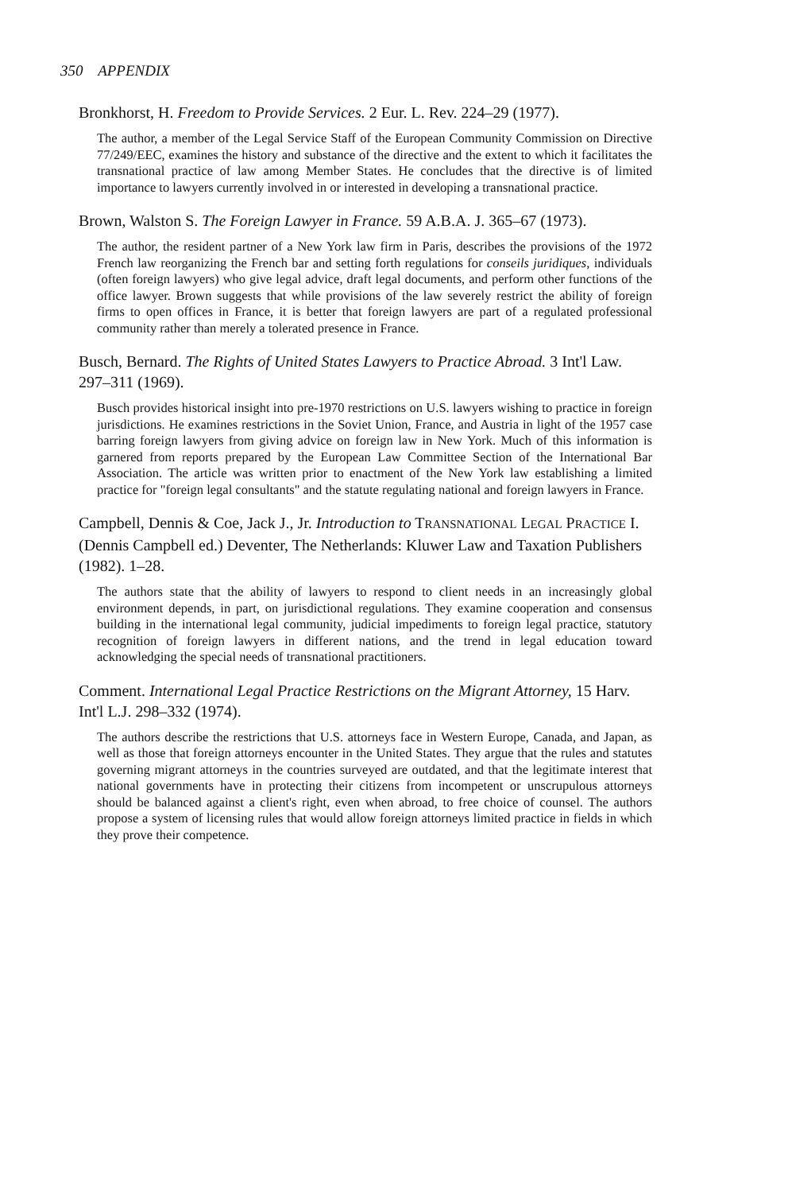350 APPENDIX
Bronkhorst, H. Freedom to Provide Services. 2 Eur. L. Rev. 224–29 (1977).
The author, a member of the Legal Service Staff of the European Community Commission on Directive 77/249/EEC, examines the history and substance of the directive and the extent to which it facilitates the transnational practice of law among Member States. He concludes that the directive is of limited importance to lawyers currently involved in or interested in developing a transnational practice.
Brown, Walston S. The Foreign Lawyer in France. 59 A.B.A. J. 365–67 (1973).
The author, the resident partner of a New York law firm in Paris, describes the provisions of the 1972 French law reorganizing the French bar and setting forth regulations for conseils juridiques, individuals (often foreign lawyers) who give legal advice, draft legal documents, and perform other functions of the office lawyer. Brown suggests that while provisions of the law severely restrict the ability of foreign firms to open offices in France, it is better that foreign lawyers are part of a regulated professional community rather than merely a tolerated presence in France.
Busch, Bernard. The Rights of United States Lawyers to Practice Abroad. 3 Int'l Law. 297–311 (1969).
Busch provides historical insight into pre-1970 restrictions on U.S. lawyers wishing to practice in foreign jurisdictions. He examines restrictions in the Soviet Union, France, and Austria in light of the 1957 case barring foreign lawyers from giving advice on foreign law in New York. Much of this information is garnered from reports prepared by the European Law Committee Section of the International Bar Association. The article was written prior to enactment of the New York law establishing a limited practice for "foreign legal consultants" and the statute regulating national and foreign lawyers in France.
Campbell, Dennis & Coe, Jack J., Jr. Introduction to TRANSNATIONAL LEGAL PRACTICE I. (Dennis Campbell ed.) Deventer, The Netherlands: Kluwer Law and Taxation Publishers (1982). 1–28.
The authors state that the ability of lawyers to respond to client needs in an increasingly global environment depends, in part, on jurisdictional regulations. They examine cooperation and consensus building in the international legal community, judicial impediments to foreign legal practice, statutory recognition of foreign lawyers in different nations, and the trend in legal education toward acknowledging the special needs of transnational practitioners.
Comment. International Legal Practice Restrictions on the Migrant Attorney, 15 Harv. Int'l L.J. 298–332 (1974).
The authors describe the restrictions that U.S. attorneys face in Western Europe, Canada, and Japan, as well as those that foreign attorneys encounter in the United States. They argue that the rules and statutes governing migrant attorneys in the countries surveyed are outdated, and that the legitimate interest that national governments have in protecting their citizens from incompetent or unscrupulous attorneys should be balanced against a client's right, even when abroad, to free choice of counsel. The authors propose a system of licensing rules that would allow foreign attorneys limited practice in fields in which they prove their competence.